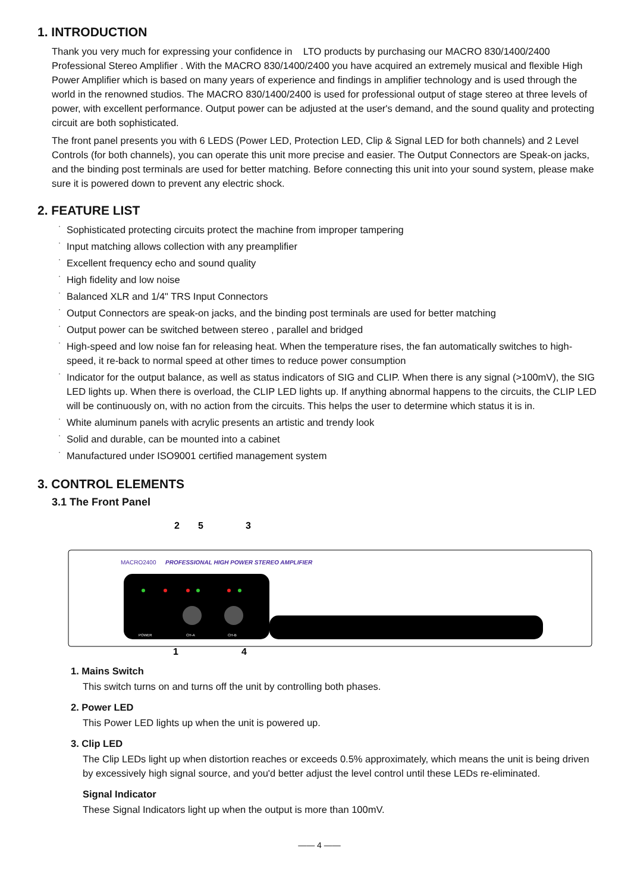1. INTRODUCTION
Thank you very much for expressing your confidence in LTO products by purchasing our MACRO 830/1400/2400 Professional Stereo Amplifier . With the MACRO 830/1400/2400 you have acquired an extremely musical and flexible High Power Amplifier which is based on many years of experience and findings in amplifier technology and is used through the world in the renowned studios. The MACRO 830/1400/2400 is used for professional output of stage stereo at three levels of power, with excellent performance. Output power can be adjusted at the user's demand, and the sound quality and protecting circuit are both sophisticated.
The front panel presents you with 6 LEDS (Power LED, Protection LED, Clip & Signal LED for both channels) and 2 Level Controls (for both channels), you can operate this unit more precise and easier. The Output Connectors are Speak-on jacks, and the binding post terminals are used for better matching. Before connecting this unit into your sound system, please make sure it is powered down to prevent any electric shock.
2. FEATURE LIST
· Sophisticated protecting circuits protect the machine from improper tampering
· Input matching allows collection with any preamplifier
· Excellent frequency echo and sound quality
· High fidelity and low noise
· Balanced XLR and 1/4" TRS Input Connectors
· Output Connectors are speak-on jacks, and the binding post terminals are used for better matching
· Output power can be switched between stereo , parallel and bridged
· High-speed and low noise fan for releasing heat. When the temperature rises, the fan automatically switches to high-speed, it re-back to normal speed at other times to reduce power consumption
· Indicator for the output balance, as well as status indicators of SIG and CLIP. When there is any signal (>100mV), the SIG LED lights up. When there is overload, the CLIP LED lights up. If anything abnormal happens to the circuits, the CLIP LED will be continuously on, with no action from the circuits. This helps the user to determine which status it is in.
· White aluminum panels with acrylic presents an artistic and trendy look
· Solid and durable, can be mounted into a cabinet
· Manufactured under ISO9001 certified management system
3. CONTROL ELEMENTS
3.1 The Front Panel
2
5
3
MACRO2400
PROFESSIONAL HIGH POWER STEREO AMPLIFIER
POWER
CH-A
CH-B
1
4
1. Mains Switch
This switch turns on and turns off the unit by controlling both phases.
2. Power LED
This Power LED lights up when the unit is powered up.
3. Clip LED
The Clip LEDs light up when distortion reaches or exceeds 0.5% approximately, which means the unit is being driven by excessively high signal source, and you'd better adjust the level control until these LEDs re-eliminated.
Signal Indicator
These Signal Indicators light up when the output is more than 100mV.
—— 4 ——